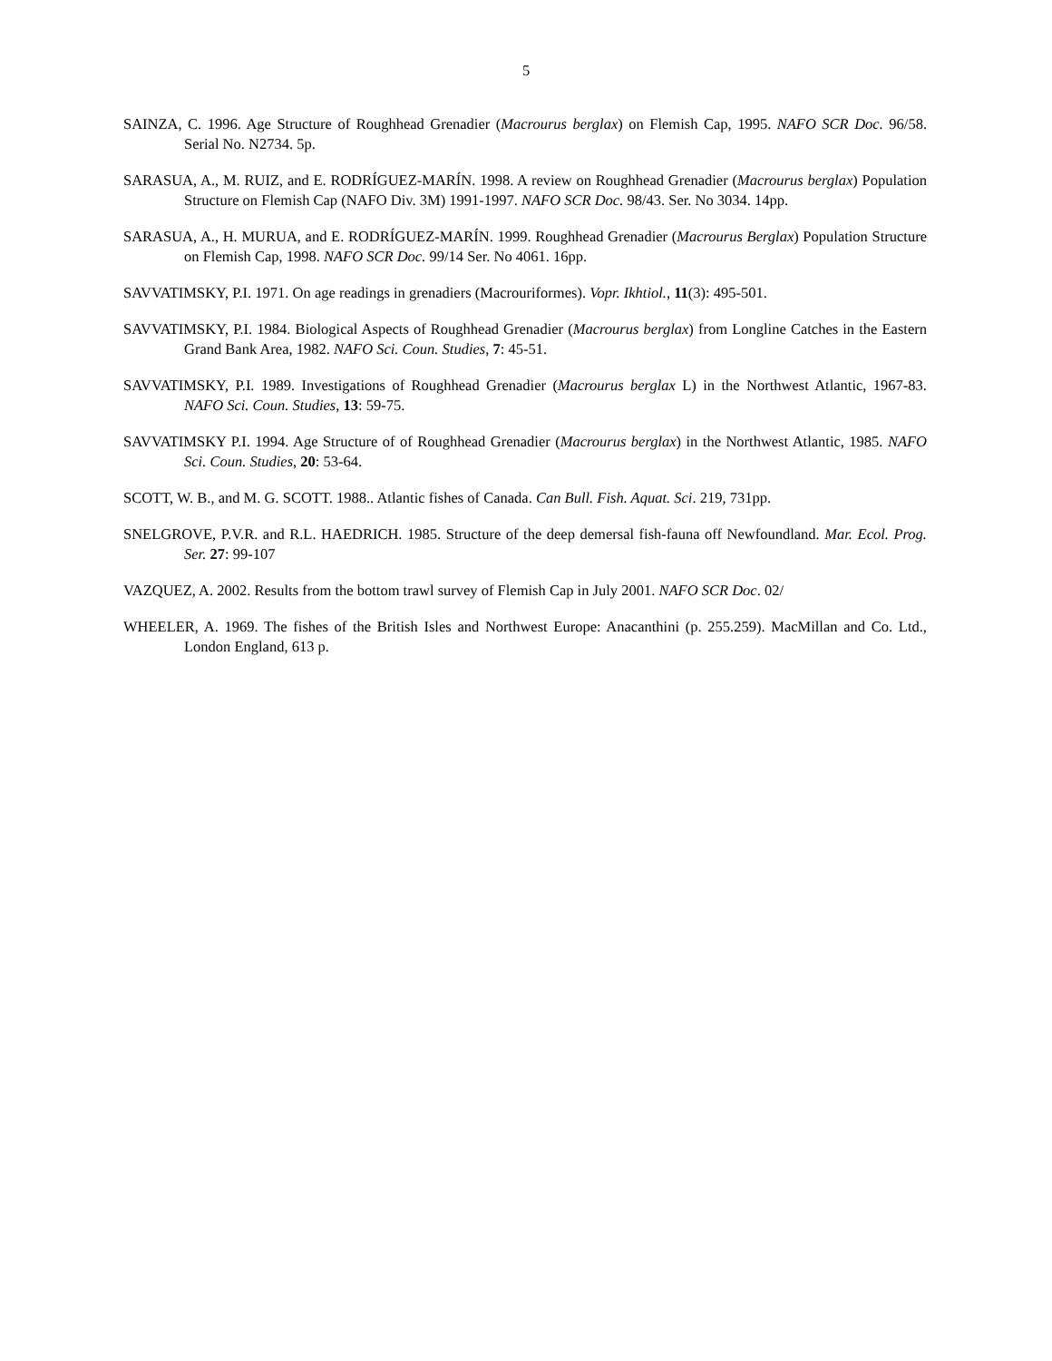5
SAINZA, C. 1996. Age Structure of Roughhead Grenadier (Macrourus berglax) on Flemish Cap, 1995. NAFO SCR Doc. 96/58. Serial No. N2734. 5p.
SARASUA, A., M. RUIZ, and E. RODRÍGUEZ-MARÍN. 1998. A review on Roughhead Grenadier (Macrourus berglax) Population Structure on Flemish Cap (NAFO Div. 3M) 1991-1997. NAFO SCR Doc. 98/43. Ser. No 3034. 14pp.
SARASUA, A., H. MURUA, and E. RODRÍGUEZ-MARÍN. 1999. Roughhead Grenadier (Macrourus Berglax) Population Structure on Flemish Cap, 1998. NAFO SCR Doc. 99/14 Ser. No 4061. 16pp.
SAVVATIMSKY, P.I. 1971. On age readings in grenadiers (Macrouriformes). Vopr. Ikhtiol., 11(3): 495-501.
SAVVATIMSKY, P.I. 1984. Biological Aspects of Roughhead Grenadier (Macrourus berglax) from Longline Catches in the Eastern Grand Bank Area, 1982. NAFO Sci. Coun. Studies, 7: 45-51.
SAVVATIMSKY, P.I. 1989. Investigations of Roughhead Grenadier (Macrourus berglax L) in the Northwest Atlantic, 1967-83. NAFO Sci. Coun. Studies, 13: 59-75.
SAVVATIMSKY P.I. 1994. Age Structure of of Roughhead Grenadier (Macrourus berglax) in the Northwest Atlantic, 1985. NAFO Sci. Coun. Studies, 20: 53-64.
SCOTT, W. B., and M. G. SCOTT. 1988.. Atlantic fishes of Canada. Can Bull. Fish. Aquat. Sci. 219, 731pp.
SNELGROVE, P.V.R. and R.L. HAEDRICH. 1985. Structure of the deep demersal fish-fauna off Newfoundland. Mar. Ecol. Prog. Ser. 27: 99-107
VAZQUEZ, A. 2002. Results from the bottom trawl survey of Flemish Cap in July 2001. NAFO SCR Doc. 02/
WHEELER, A. 1969. The fishes of the British Isles and Northwest Europe: Anacanthini (p. 255.259). MacMillan and Co. Ltd., London England, 613 p.